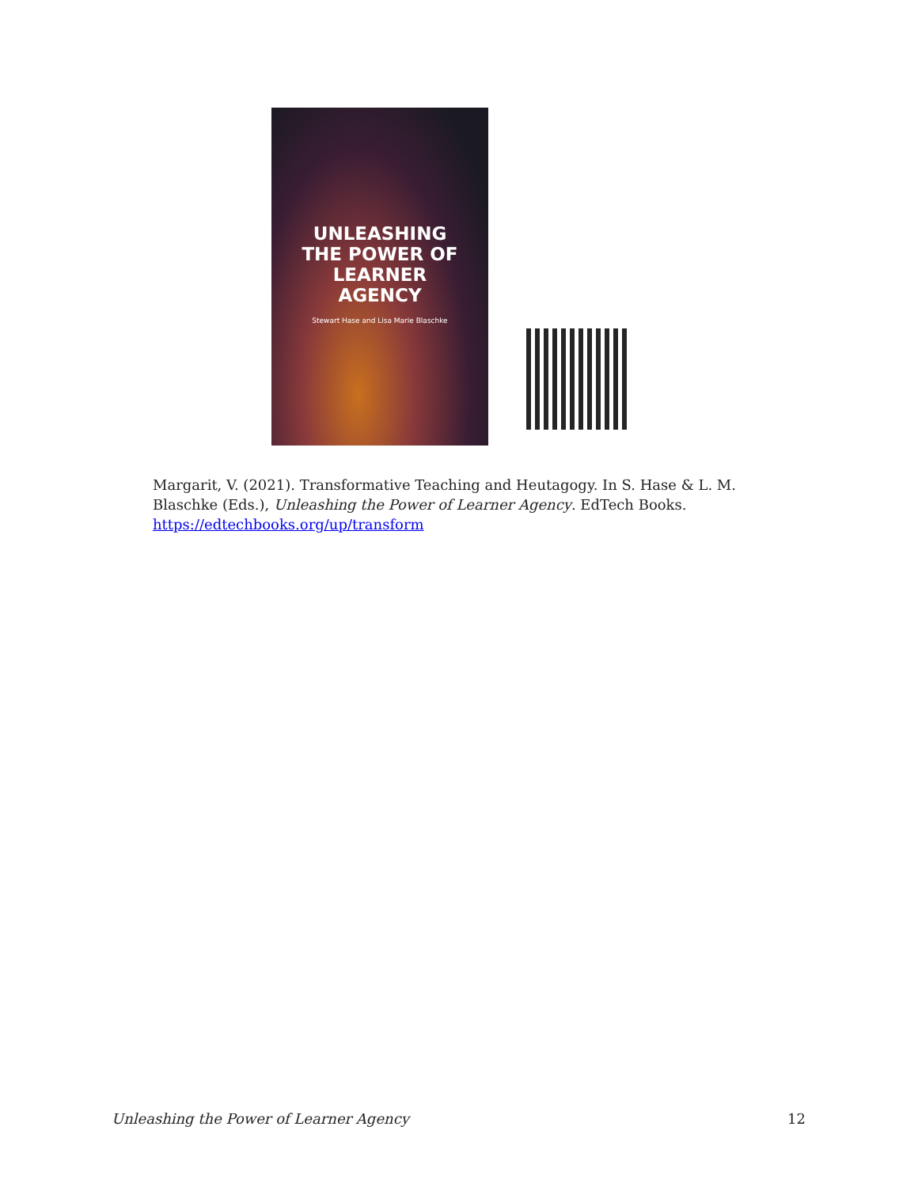UNLEASHING
THE POWER OF
LEARNER
AGENCY
Stewart Hase and Lisa Marie Blaschke
Margarit, V. (2021). Transformative Teaching and Heutagogy. In S. Hase & L. M. Blaschke (Eds.), Unleashing the Power of Learner Agency. EdTech Books. https://edtechbooks.org/up/transform
Unleashing the Power of Learner Agency 12